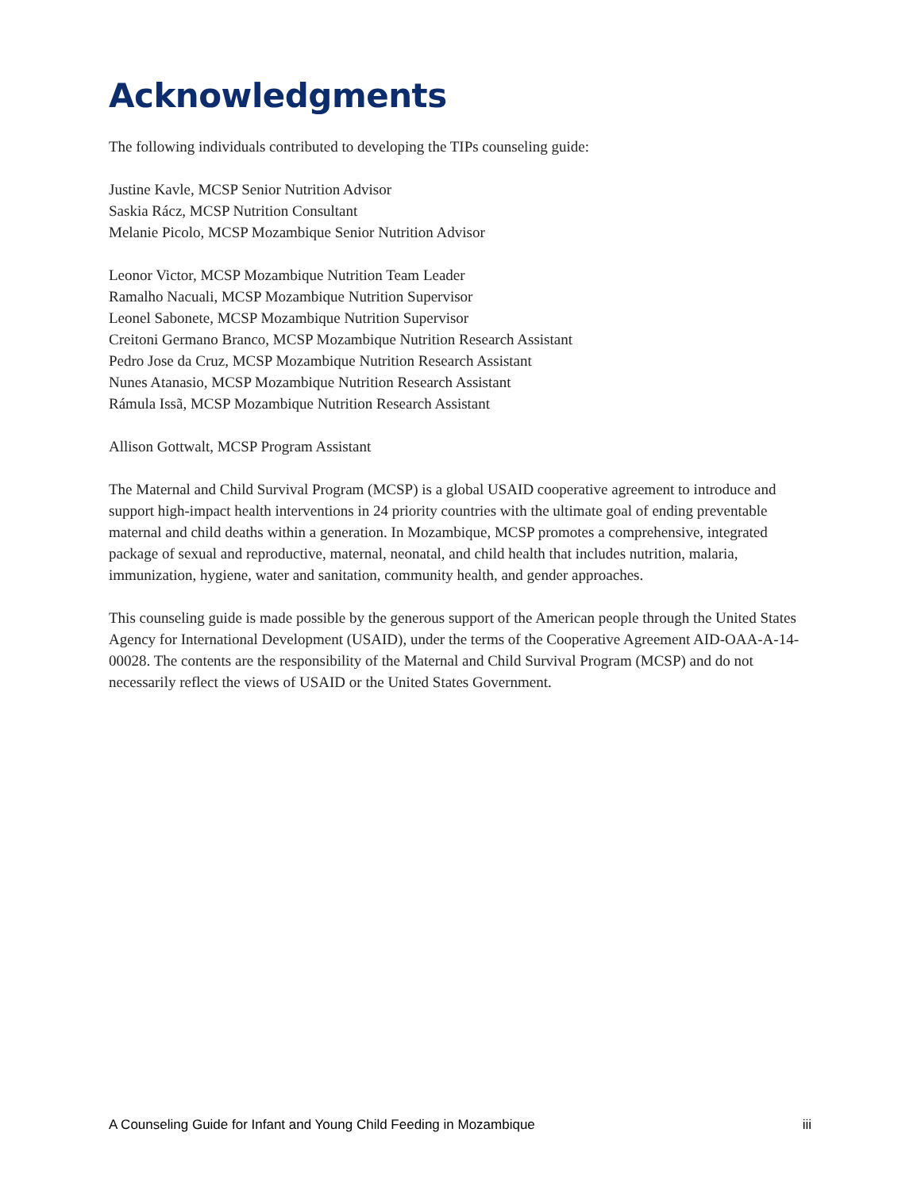Acknowledgments
The following individuals contributed to developing the TIPs counseling guide:
Justine Kavle, MCSP Senior Nutrition Advisor
Saskia Rácz, MCSP Nutrition Consultant
Melanie Picolo, MCSP Mozambique Senior Nutrition Advisor
Leonor Victor, MCSP Mozambique Nutrition Team Leader
Ramalho Nacuali, MCSP Mozambique Nutrition Supervisor
Leonel Sabonete, MCSP Mozambique Nutrition Supervisor
Creitoni Germano Branco, MCSP Mozambique Nutrition Research Assistant
Pedro Jose da Cruz, MCSP Mozambique Nutrition Research Assistant
Nunes Atanasio, MCSP Mozambique Nutrition Research Assistant
Rámula Issã, MCSP Mozambique Nutrition Research Assistant
Allison Gottwalt, MCSP Program Assistant
The Maternal and Child Survival Program (MCSP) is a global USAID cooperative agreement to introduce and support high-impact health interventions in 24 priority countries with the ultimate goal of ending preventable maternal and child deaths within a generation. In Mozambique, MCSP promotes a comprehensive, integrated package of sexual and reproductive, maternal, neonatal, and child health that includes nutrition, malaria, immunization, hygiene, water and sanitation, community health, and gender approaches.
This counseling guide is made possible by the generous support of the American people through the United States Agency for International Development (USAID), under the terms of the Cooperative Agreement AID-OAA-A-14-00028. The contents are the responsibility of the Maternal and Child Survival Program (MCSP) and do not necessarily reflect the views of USAID or the United States Government.
A Counseling Guide for Infant and Young Child Feeding in Mozambique iii